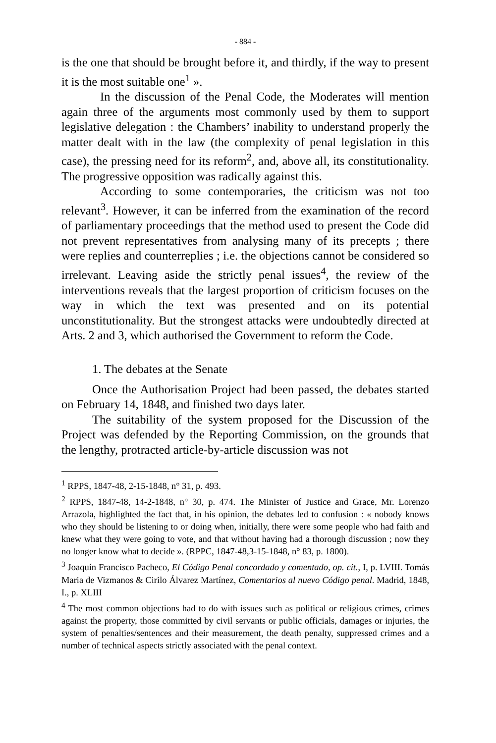- 884 -
is the one that should be brought before it, and thirdly, if the way to present it is the most suitable one<sup>1</sup> ».
In the discussion of the Penal Code, the Moderates will mention again three of the arguments most commonly used by them to support legislative delegation : the Chambers’ inability to understand properly the matter dealt with in the law (the complexity of penal legislation in this case), the pressing need for its reform<sup>2</sup>, and, above all, its constitutionality. The progressive opposition was radically against this.
According to some contemporaries, the criticism was not too relevant<sup>3</sup>. However, it can be inferred from the examination of the record of parliamentary proceedings that the method used to present the Code did not prevent representatives from analysing many of its precepts ; there were replies and counterreplies ; i.e. the objections cannot be considered so irrelevant. Leaving aside the strictly penal issues<sup>4</sup>, the review of the interventions reveals that the largest proportion of criticism focuses on the way in which the text was presented and on its potential unconstitutionality. But the strongest attacks were undoubtedly directed at Arts. 2 and 3, which authorised the Government to reform the Code.
1. The debates at the Senate
Once the Authorisation Project had been passed, the debates started on February 14, 1848, and finished two days later.
The suitability of the system proposed for the Discussion of the Project was defended by the Reporting Commission, on the grounds that the lengthy, protracted article-by-article discussion was not
<sup>1</sup> RPPS, 1847-48, 2-15-1848, n° 31, p. 493.
<sup>2</sup> RPPS, 1847-48, 14-2-1848, n° 30, p. 474. The Minister of Justice and Grace, Mr. Lorenzo Arrazola, highlighted the fact that, in his opinion, the debates led to confusion : « nobody knows who they should be listening to or doing when, initially, there were some people who had faith and knew what they were going to vote, and that without having had a thorough discussion ; now they no longer know what to decide ». (RPPC, 1847-48,3-15-1848, n° 83, p. 1800).
<sup>3</sup> Joaquín Francisco Pacheco, El Código Penal concordado y comentado, op. cit., I, p. LVIII. Tomás Maria de Vizmanos & Cirilo Álvarez Martínez, Comentarios al nuevo Código penal. Madrid, 1848, I., p. XLIII
<sup>4</sup> The most common objections had to do with issues such as political or religious crimes, crimes against the property, those committed by civil servants or public officials, damages or injuries, the system of penalties/sentences and their measurement, the death penalty, suppressed crimes and a number of technical aspects strictly associated with the penal context.